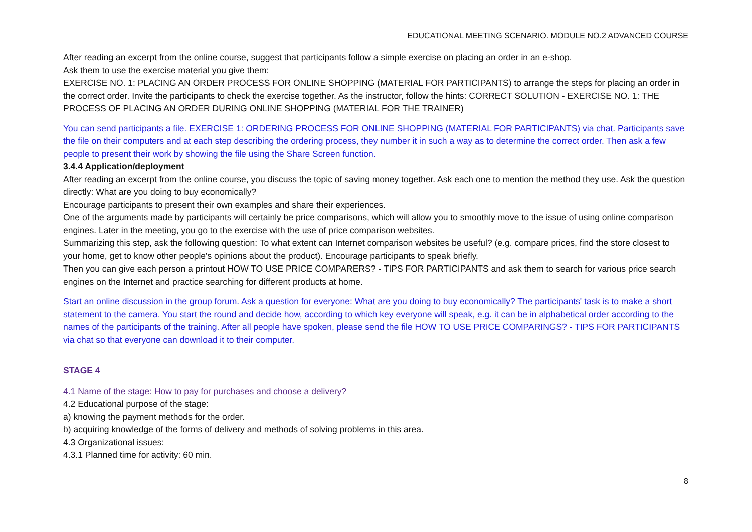EDUCATIONAL MEETING SCENARIO. MODULE NO.2 ADVANCED COURSE
After reading an excerpt from the online course, suggest that participants follow a simple exercise on placing an order in an e-shop.
Ask them to use the exercise material you give them:
EXERCISE NO. 1: PLACING AN ORDER PROCESS FOR ONLINE SHOPPING (MATERIAL FOR PARTICIPANTS) to arrange the steps for placing an order in the correct order. Invite the participants to check the exercise together. As the instructor, follow the hints: CORRECT SOLUTION - EXERCISE NO. 1: THE PROCESS OF PLACING AN ORDER DURING ONLINE SHOPPING (MATERIAL FOR THE TRAINER)
You can send participants a file. EXERCISE 1: ORDERING PROCESS FOR ONLINE SHOPPING (MATERIAL FOR PARTICIPANTS) via chat. Participants save the file on their computers and at each step describing the ordering process, they number it in such a way as to determine the correct order. Then ask a few people to present their work by showing the file using the Share Screen function.
3.4.4 Application/deployment
After reading an excerpt from the online course, you discuss the topic of saving money together. Ask each one to mention the method they use. Ask the question directly: What are you doing to buy economically?
Encourage participants to present their own examples and share their experiences.
One of the arguments made by participants will certainly be price comparisons, which will allow you to smoothly move to the issue of using online comparison engines. Later in the meeting, you go to the exercise with the use of price comparison websites.
Summarizing this step, ask the following question: To what extent can Internet comparison websites be useful? (e.g. compare prices, find the store closest to your home, get to know other people's opinions about the product). Encourage participants to speak briefly.
Then you can give each person a printout HOW TO USE PRICE COMPARERS? - TIPS FOR PARTICIPANTS and ask them to search for various price search engines on the Internet and practice searching for different products at home.
Start an online discussion in the group forum. Ask a question for everyone: What are you doing to buy economically? The participants' task is to make a short statement to the camera. You start the round and decide how, according to which key everyone will speak, e.g. it can be in alphabetical order according to the names of the participants of the training. After all people have spoken, please send the file HOW TO USE PRICE COMPARINGS? - TIPS FOR PARTICIPANTS via chat so that everyone can download it to their computer.
STAGE 4
4.1 Name of the stage: How to pay for purchases and choose a delivery?
4.2 Educational purpose of the stage:
a) knowing the payment methods for the order.
b) acquiring knowledge of the forms of delivery and methods of solving problems in this area.
4.3 Organizational issues:
4.3.1 Planned time for activity: 60 min.
8